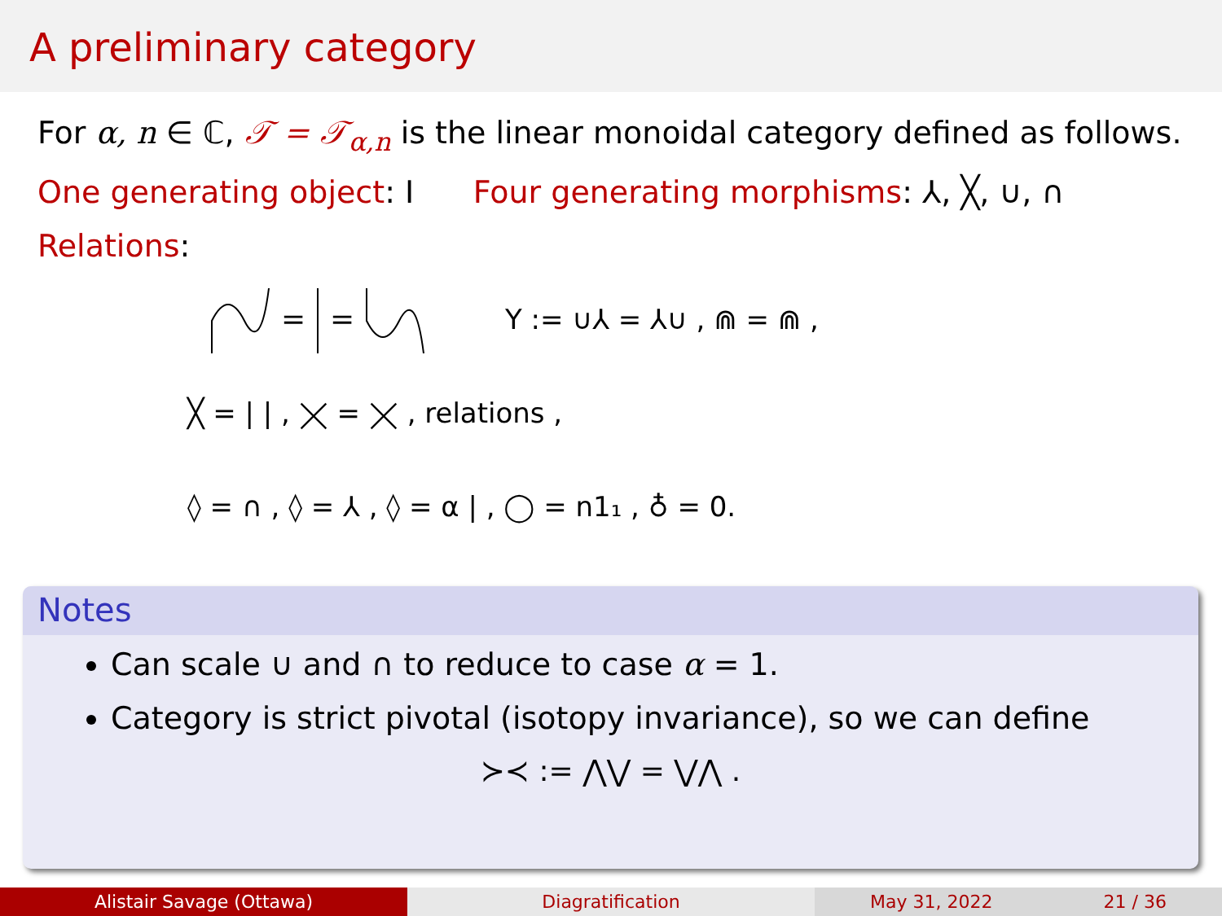A preliminary category
For α, n ∈ ℂ, 𝒯 = 𝒯<sub>α,n</sub> is the linear monoidal category defined as follows.
One generating object: I Four generating morphisms: ⅄, ╳, ∪, ∩
Relations:
=
=
Y := ∪⅄ = ⅄∪ , ⋒ = ⋒ ,
╳ = | | , ⨉ = ⨉ , relations ,
◊ = ∩ , ◊ = ⅄ , ◊ = α | , ◯ = n1₁ , ♁ = 0.
Notes
Can scale ∪ and ∩ to reduce to case α = 1.
Category is strict pivotal (isotopy invariance), so we can define
≻≺ := ⋀⋁ = ⋁⋀ .
Alistair Savage (Ottawa) Diagratification May 31, 2022 21 / 36